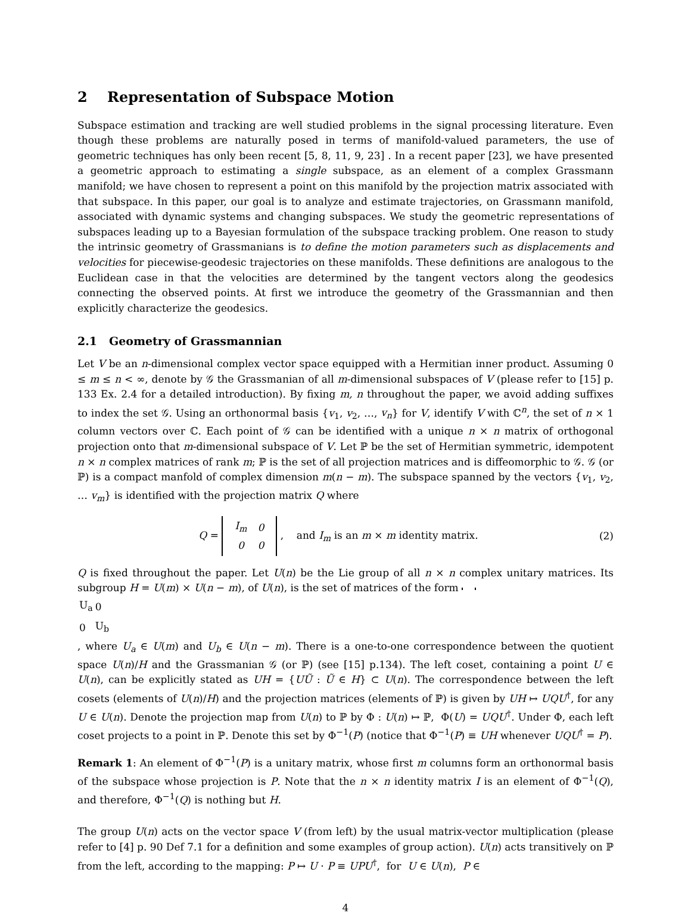2 Representation of Subspace Motion
Subspace estimation and tracking are well studied problems in the signal processing literature. Even though these problems are naturally posed in terms of manifold-valued parameters, the use of geometric techniques has only been recent [5, 8, 11, 9, 23] . In a recent paper [23], we have presented a geometric approach to estimating a single subspace, as an element of a complex Grassmann manifold; we have chosen to represent a point on this manifold by the projection matrix associated with that subspace. In this paper, our goal is to analyze and estimate trajectories, on Grassmann manifold, associated with dynamic systems and changing subspaces. We study the geometric representations of subspaces leading up to a Bayesian formulation of the subspace tracking problem. One reason to study the intrinsic geometry of Grassmanians is to define the motion parameters such as displacements and velocities for piecewise-geodesic trajectories on these manifolds. These definitions are analogous to the Euclidean case in that the velocities are determined by the tangent vectors along the geodesics connecting the observed points. At first we introduce the geometry of the Grassmannian and then explicitly characterize the geodesics.
2.1 Geometry of Grassmannian
Let V be an n-dimensional complex vector space equipped with a Hermitian inner product. Assuming 0 ≤ m ≤ n < ∞, denote by 𝒢 the Grassmanian of all m-dimensional subspaces of V (please refer to [15] p. 133 Ex. 2.4 for a detailed introduction). By fixing m, n throughout the paper, we avoid adding suffixes to index the set 𝒢. Using an orthonormal basis {v<sub>1</sub>, v<sub>2</sub>, …, v<sub>n</sub>} for V, identify V with ℂ<sup>n</sup>, the set of n × 1 column vectors over ℂ. Each point of 𝒢 can be identified with a unique n × n matrix of orthogonal projection onto that m-dimensional subspace of V. Let ℙ be the set of Hermitian symmetric, idempotent n × n complex matrices of rank m; ℙ is the set of all projection matrices and is diffeomorphic to 𝒢. 𝒢 (or ℙ) is a compact manfold of complex dimension m(n − m). The subspace spanned by the vectors {v<sub>1</sub>, v<sub>2</sub>, … v<sub>m</sub>} is identified with the projection matrix Q where
Q =
| I<sub>m</sub> | 0 |
| 0 | 0 |
, and I<sub>m</sub> is an m × m identity matrix.
(2)
Q is fixed throughout the paper. Let U(n) be the Lie group of all n × n complex unitary matrices. Its subgroup H = U(m) × U(n − m), of U(n), is the set of matrices of the form
| U<sub>a</sub> | 0 |
| 0 | U<sub>b</sub> |
, where U<sub>a</sub> ∈ U(m) and U<sub>b</sub> ∈ U(n − m). There is a one-to-one correspondence between the quotient space U(n)/H and the Grassmanian 𝒢 (or ℙ) (see [15] p.134). The left coset, containing a point U ∈ U(n), can be explicitly stated as UH = {UŨ : Ũ ∈ H} ⊂ U(n). The correspondence between the left cosets (elements of U(n)/H) and the projection matrices (elements of ℙ) is given by UH ↦ UQU<sup>†</sup>, for any U ∈ U(n). Denote the projection map from U(n) to ℙ by Φ : U(n) ↦ ℙ, Φ(U) = UQU<sup>†</sup>. Under Φ, each left coset projects to a point in ℙ. Denote this set by Φ<sup>−1</sup>(P) (notice that Φ<sup>−1</sup>(P) ≡ UH whenever UQU<sup>†</sup> = P).
Remark 1: An element of Φ<sup>−1</sup>(P) is a unitary matrix, whose first m columns form an orthonormal basis of the subspace whose projection is P. Note that the n × n identity matrix I is an element of Φ<sup>−1</sup>(Q), and therefore, Φ<sup>−1</sup>(Q) is nothing but H.
The group U(n) acts on the vector space V (from left) by the usual matrix-vector multiplication (please refer to [4] p. 90 Def 7.1 for a definition and some examples of group action). U(n) acts transitively on ℙ from the left, according to the mapping: P ↦ U · P ≡ UPU<sup>†</sup>, for U ∈ U(n), P ∈
4